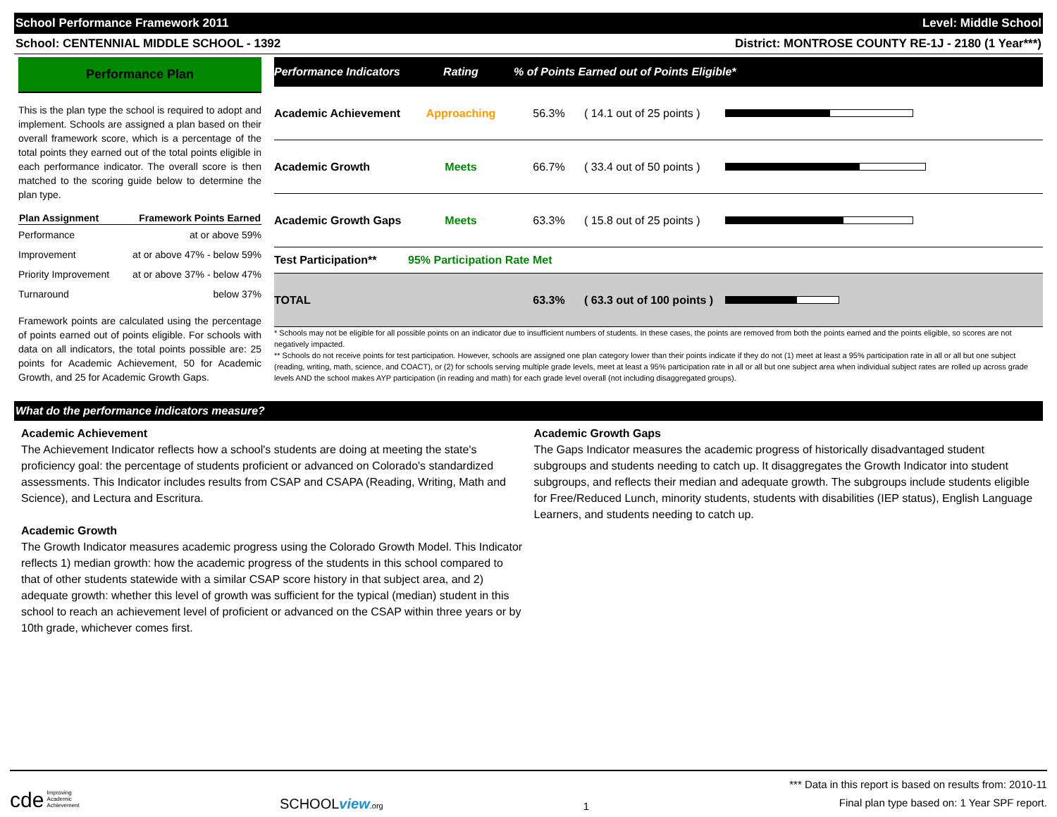School Performance Framework 2011 Level: Middle School
School: CENTENNIAL MIDDLE SCHOOL - 1392 District: MONTROSE COUNTY RE-1J - 2180 (1 Year***)
Performance Plan
This is the plan type the school is required to adopt and implement. Schools are assigned a plan based on their overall framework score, which is a percentage of the total points they earned out of the total points eligible in each performance indicator. The overall score is then matched to the scoring guide below to determine the plan type.
| Plan Assignment | Framework Points Earned |
| --- | --- |
| Performance | at or above 59% |
| Improvement | at or above 47% - below 59% |
| Priority Improvement | at or above 37% - below 47% |
| Turnaround | below 37% |
Framework points are calculated using the percentage of points earned out of points eligible. For schools with data on all indicators, the total points possible are: 25 points for Academic Achievement, 50 for Academic Growth, and 25 for Academic Growth Gaps.
| Performance Indicators | Rating | % of Points Earned out of Points Eligible* | | |
| --- | --- | --- | --- | --- |
| Academic Achievement | Approaching | 56.3% | ( 14.1 out of 25 points ) | |
| Academic Growth | Meets | 66.7% | ( 33.4 out of 50 points ) | |
| Academic Growth Gaps | Meets | 63.3% | ( 15.8 out of 25 points ) | |
| Test Participation** | 95% Participation Rate Met | | | |
| TOTAL | | 63.3% | ( 63.3 out of 100 points ) | |
* Schools may not be eligible for all possible points on an indicator due to insufficient numbers of students. In these cases, the points are removed from both the points earned and the points eligible, so scores are not negatively impacted.
** Schools do not receive points for test participation. However, schools are assigned one plan category lower than their points indicate if they do not (1) meet at least a 95% participation rate in all or all but one subject (reading, writing, math, science, and COACT), or (2) for schools serving multiple grade levels, meet at least a 95% participation rate in all or all but one subject area when individual subject rates are rolled up across grade levels AND the school makes AYP participation (in reading and math) for each grade level overall (not including disaggregated groups).
What do the performance indicators measure?
Academic Achievement
The Achievement Indicator reflects how a school's students are doing at meeting the state's proficiency goal: the percentage of students proficient or advanced on Colorado's standardized assessments. This Indicator includes results from CSAP and CSAPA (Reading, Writing, Math and Science), and Lectura and Escritura.
Academic Growth
The Growth Indicator measures academic progress using the Colorado Growth Model. This Indicator reflects 1) median growth: how the academic progress of the students in this school compared to that of other students statewide with a similar CSAP score history in that subject area, and 2) adequate growth: whether this level of growth was sufficient for the typical (median) student in this school to reach an achievement level of proficient or advanced on the CSAP within three years or by 10th grade, whichever comes first.
Academic Growth Gaps
The Gaps Indicator measures the academic progress of historically disadvantaged student subgroups and students needing to catch up. It disaggregates the Growth Indicator into student subgroups, and reflects their median and adequate growth. The subgroups include students eligible for Free/Reduced Lunch, minority students, students with disabilities (IEP status), English Language Learners, and students needing to catch up.
cde Improving
Academic
Achievement
SCHOOLview.org
1
*** Data in this report is based on results from: 2010-11
Final plan type based on: 1 Year SPF report.